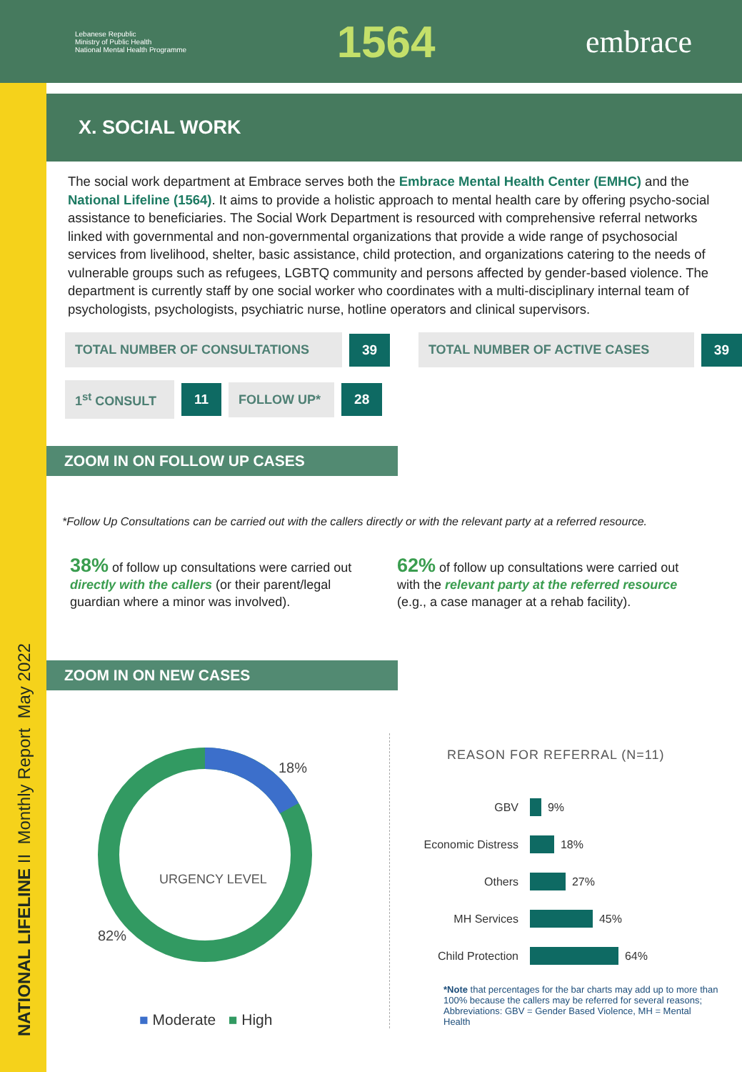Lebanese Republic
Ministry of Public Health
National Mental Health Programme
1564
embrace
NATIONAL LIFELINE II Monthly Report May 2022
X. SOCIAL WORK
The social work department at Embrace serves both the Embrace Mental Health Center (EMHC) and the National Lifeline (1564). It aims to provide a holistic approach to mental health care by offering psycho-social assistance to beneficiaries. The Social Work Department is resourced with comprehensive referral networks linked with governmental and non-governmental organizations that provide a wide range of psychosocial services from livelihood, shelter, basic assistance, child protection, and organizations catering to the needs of vulnerable groups such as refugees, LGBTQ community and persons affected by gender-based violence. The department is currently staff by one social worker who coordinates with a multi-disciplinary internal team of psychologists, psychologists, psychiatric nurse, hotline operators and clinical supervisors.
TOTAL NUMBER OF CONSULTATIONS 39 TOTAL NUMBER OF ACTIVE CASES 39
1<sup>st</sup> CONSULT 11 FOLLOW UP* 28
ZOOM IN ON FOLLOW UP CASES
*Follow Up Consultations can be carried out with the callers directly or with the relevant party at a referred resource.
38% of follow up consultations were carried out directly with the callers (or their parent/legal guardian where a minor was involved).
62% of follow up consultations were carried out with the relevant party at the referred resource (e.g., a case manager at a rehab facility).
ZOOM IN ON NEW CASES
18%
82%
URGENCY LEVEL
■ Moderate ■ High
REASON FOR REFERRAL (N=11)
GBV 9%
Economic Distress 18%
Others 27%
MH Services 45%
Child Protection 64%
*Note that percentages for the bar charts may add up to more than 100% because the callers may be referred for several reasons; Abbreviations: GBV = Gender Based Violence, MH = Mental Health